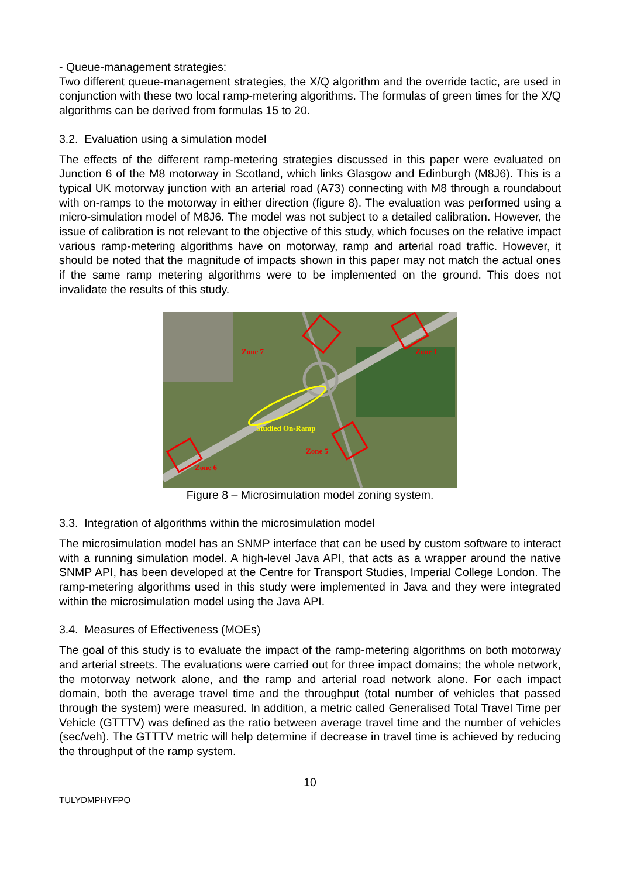- Queue-management strategies:
Two different queue-management strategies, the X/Q algorithm and the override tactic, are used in conjunction with these two local ramp-metering algorithms. The formulas of green times for the X/Q algorithms can be derived from formulas 15 to 20.
3.2. Evaluation using a simulation model
The effects of the different ramp-metering strategies discussed in this paper were evaluated on Junction 6 of the M8 motorway in Scotland, which links Glasgow and Edinburgh (M8J6). This is a typical UK motorway junction with an arterial road (A73) connecting with M8 through a roundabout with on-ramps to the motorway in either direction (figure 8). The evaluation was performed using a micro-simulation model of M8J6. The model was not subject to a detailed calibration. However, the issue of calibration is not relevant to the objective of this study, which focuses on the relative impact various ramp-metering algorithms have on motorway, ramp and arterial road traffic. However, it should be noted that the magnitude of impacts shown in this paper may not match the actual ones if the same ramp metering algorithms were to be implemented on the ground. This does not invalidate the results of this study.
Zone 7
Zone 1
Zone 5
Zone 6
Studied On-Ramp
Figure 8 – Microsimulation model zoning system.
3.3. Integration of algorithms within the microsimulation model
The microsimulation model has an SNMP interface that can be used by custom software to interact with a running simulation model. A high-level Java API, that acts as a wrapper around the native SNMP API, has been developed at the Centre for Transport Studies, Imperial College London. The ramp-metering algorithms used in this study were implemented in Java and they were integrated within the microsimulation model using the Java API.
3.4. Measures of Effectiveness (MOEs)
The goal of this study is to evaluate the impact of the ramp-metering algorithms on both motorway and arterial streets. The evaluations were carried out for three impact domains; the whole network, the motorway network alone, and the ramp and arterial road network alone. For each impact domain, both the average travel time and the throughput (total number of vehicles that passed through the system) were measured. In addition, a metric called Generalised Total Travel Time per Vehicle (GTTTV) was defined as the ratio between average travel time and the number of vehicles (sec/veh). The GTTTV metric will help determine if decrease in travel time is achieved by reducing the throughput of the ramp system.
10
TULYDMPHYFPO